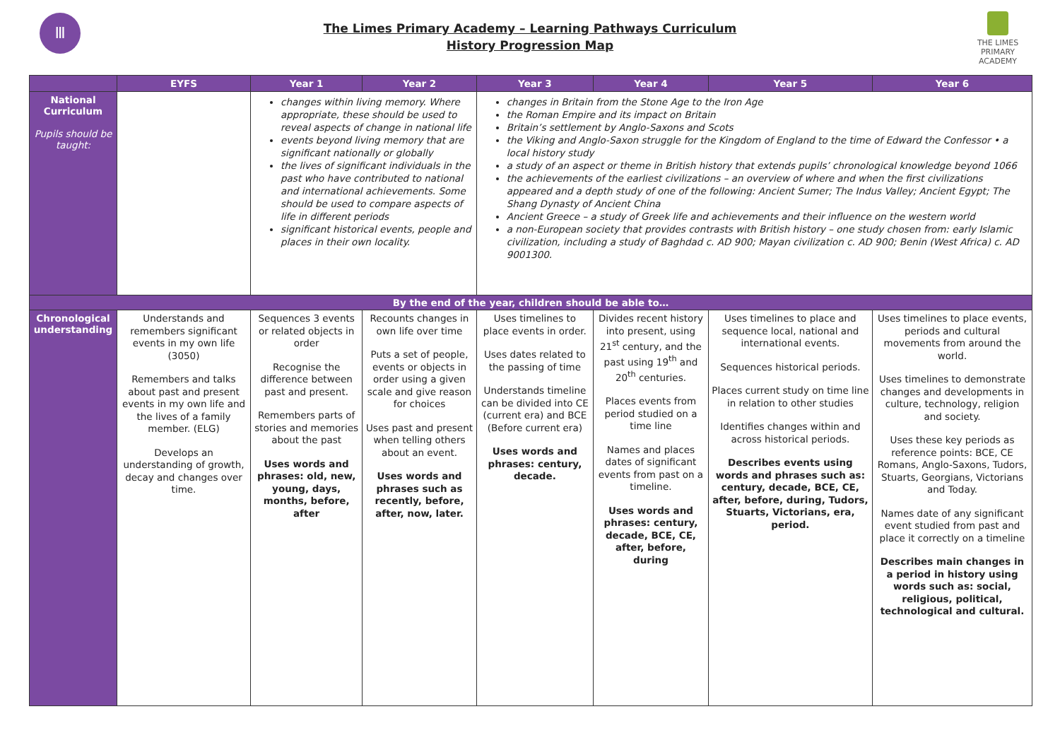Ⅲ
The Limes Primary Academy – Learning Pathways Curriculum
History Progression Map
THE LIMES
PRIMARY ACADEMY
| | EYFS | Year 1 | Year 2 | Year 3 | Year 4 | Year 5 | Year 6 |
| --- | --- | --- | --- | --- | --- | --- | --- |
| National Curriculum Pupils should be taught: | | changes within living memory. Where appropriate, these should be used to reveal aspects of change in national life events beyond living memory that are significant nationally or globally the lives of significant individuals in the past who have contributed to national and international achievements. Some should be used to compare aspects of life in different periods significant historical events, people and places in their own locality. | | changes in Britain from the Stone Age to the Iron Age the Roman Empire and its impact on Britain Britain’s settlement by Anglo-Saxons and Scots the Viking and Anglo-Saxon struggle for the Kingdom of England to the time of Edward the Confessor • a local history study a study of an aspect or theme in British history that extends pupils’ chronological knowledge beyond 1066 the achievements of the earliest civilizations – an overview of where and when the first civilizations appeared and a depth study of one of the following: Ancient Sumer; The Indus Valley; Ancient Egypt; The Shang Dynasty of Ancient China Ancient Greece – a study of Greek life and achievements and their influence on the western world a non-European society that provides contrasts with British history – one study chosen from: early Islamic civilization, including a study of Baghdad c. AD 900; Mayan civilization c. AD 900; Benin (West Africa) c. AD 9001300. | | | |
| By the end of the year, children should be able to… | | | | | | | |
| Chronological understanding | Understands and remembers significant events in my own life (3050) Remembers and talks about past and present events in my own life and the lives of a family member. (ELG) Develops an understanding of growth, decay and changes over time. | Sequences 3 events or related objects in order Recognise the difference between past and present. Remembers parts of stories and memories about the past Uses words and phrases: old, new, young, days, months, before, after | Recounts changes in own life over time Puts a set of people, events or objects in order using a given scale and give reason for choices Uses past and present when telling others about an event. Uses words and phrases such as recently, before, after, now, later. | Uses timelines to place events in order. Uses dates related to the passing of time Understands timeline can be divided into CE (current era) and BCE (Before current era) Uses words and phrases: century, decade. | Divides recent history into present, using 21<sup>st</sup> century, and the past using 19<sup>th</sup> and 20<sup>th</sup> centuries. Places events from period studied on a time line Names and places dates of significant events from past on a timeline. Uses words and phrases: century, decade, BCE, CE, after, before, during | Uses timelines to place and sequence local, national and international events. Sequences historical periods. Places current study on time line in relation to other studies Identifies changes within and across historical periods. Describes events using words and phrases such as: century, decade, BCE, CE, after, before, during, Tudors, Stuarts, Victorians, era, period. | Uses timelines to place events, periods and cultural movements from around the world. Uses timelines to demonstrate changes and developments in culture, technology, religion and society. Uses these key periods as reference points: BCE, CE Romans, Anglo-Saxons, Tudors, Stuarts, Georgians, Victorians and Today. Names date of any significant event studied from past and place it correctly on a timeline Describes main changes in a period in history using words such as: social, religious, political, technological and cultural. |